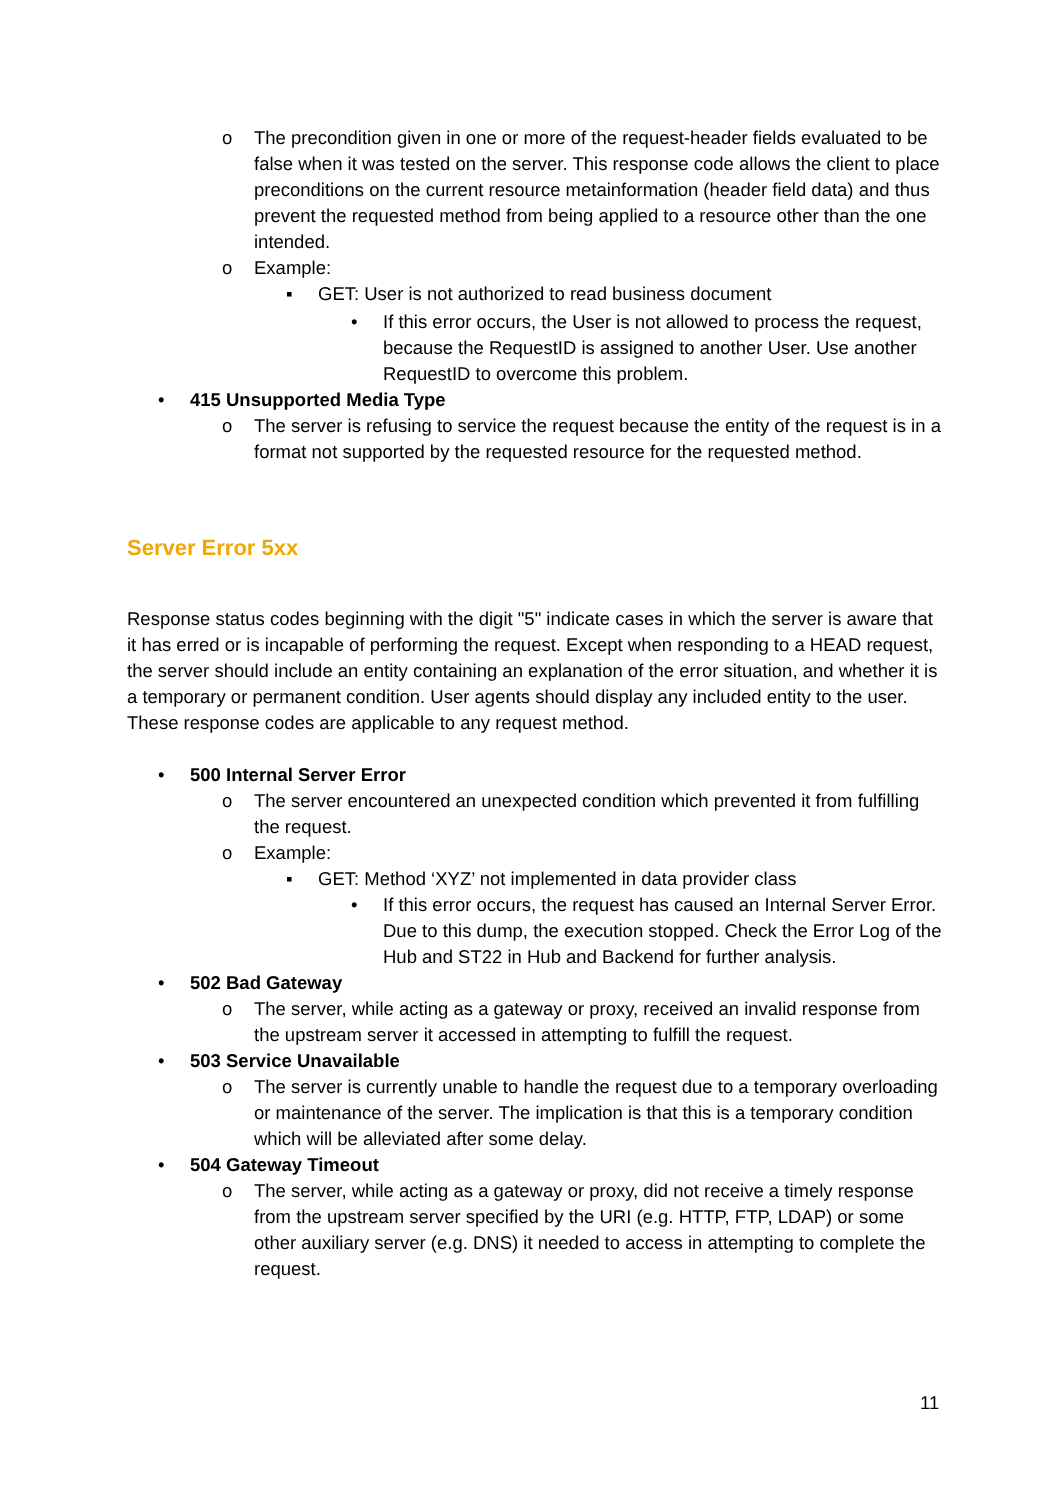o The precondition given in one or more of the request-header fields evaluated to be false when it was tested on the server. This response code allows the client to place preconditions on the current resource metainformation (header field data) and thus prevent the requested method from being applied to a resource other than the one intended.
o Example:
▪ GET: User is not authorized to read business document
• If this error occurs, the User is not allowed to process the request, because the RequestID is assigned to another User. Use another RequestID to overcome this problem.
• 415 Unsupported Media Type
o The server is refusing to service the request because the entity of the request is in a format not supported by the requested resource for the requested method.
Server Error 5xx
Response status codes beginning with the digit "5" indicate cases in which the server is aware that it has erred or is incapable of performing the request. Except when responding to a HEAD request, the server should include an entity containing an explanation of the error situation, and whether it is a temporary or permanent condition. User agents should display any included entity to the user. These response codes are applicable to any request method.
• 500 Internal Server Error
o The server encountered an unexpected condition which prevented it from fulfilling the request.
o Example:
▪ GET: Method ‘XYZ’ not implemented in data provider class
• If this error occurs, the request has caused an Internal Server Error. Due to this dump, the execution stopped. Check the Error Log of the Hub and ST22 in Hub and Backend for further analysis.
• 502 Bad Gateway
o The server, while acting as a gateway or proxy, received an invalid response from the upstream server it accessed in attempting to fulfill the request.
• 503 Service Unavailable
o The server is currently unable to handle the request due to a temporary overloading or maintenance of the server. The implication is that this is a temporary condition which will be alleviated after some delay.
• 504 Gateway Timeout
o The server, while acting as a gateway or proxy, did not receive a timely response from the upstream server specified by the URI (e.g. HTTP, FTP, LDAP) or some other auxiliary server (e.g. DNS) it needed to access in attempting to complete the request.
11